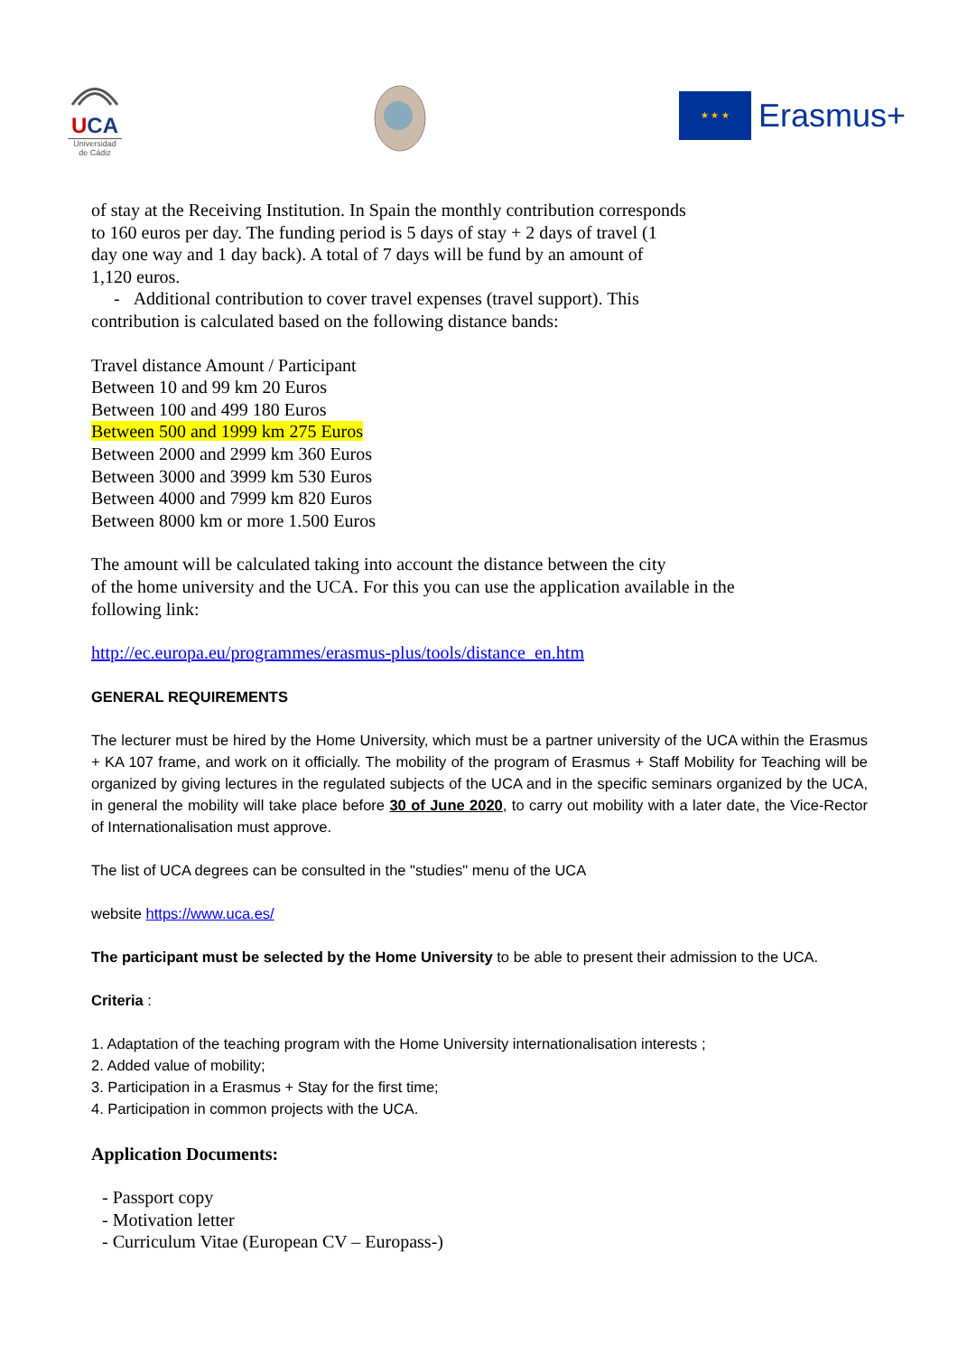UCA
Universidad
de Cádiz
★ ★ ★
Erasmus+
of stay at the Receiving Institution. In Spain the monthly contribution corresponds
to 160 euros per day. The funding period is 5 days of stay + 2 days of travel (1
day one way and 1 day back). A total of 7 days will be fund by an amount of
1,120 euros.
- Additional contribution to cover travel expenses (travel support). This
contribution is calculated based on the following distance bands:
Travel distance Amount / Participant
Between 10 and 99 km 20 Euros
Between 100 and 499 180 Euros
Between 500 and 1999 km 275 Euros
Between 2000 and 2999 km 360 Euros
Between 3000 and 3999 km 530 Euros
Between 4000 and 7999 km 820 Euros
Between 8000 km or more 1.500 Euros
The amount will be calculated taking into account the distance between the city
of the home university and the UCA. For this you can use the application available in the
following link:
http://ec.europa.eu/programmes/erasmus-plus/tools/distance_en.htm
GENERAL REQUIREMENTS
The lecturer must be hired by the Home University, which must be a partner university of the UCA within the Erasmus + KA 107 frame, and work on it officially. The mobility of the program of Erasmus + Staff Mobility for Teaching will be organized by giving lectures in the regulated subjects of the UCA and in the specific seminars organized by the UCA, in general the mobility will take place before 30 of June 2020, to carry out mobility with a later date, the Vice-Rector of Internationalisation must approve.
The list of UCA degrees can be consulted in the "studies" menu of the UCA
website https://www.uca.es/
The participant must be selected by the Home University to be able to present their admission to the UCA.
Criteria :
1. Adaptation of the teaching program with the Home University internationalisation interests ;
2. Added value of mobility;
3. Participation in a Erasmus + Stay for the first time;
4. Participation in common projects with the UCA.
Application Documents:
- Passport copy
- Motivation letter
- Curriculum Vitae (European CV – Europass-)